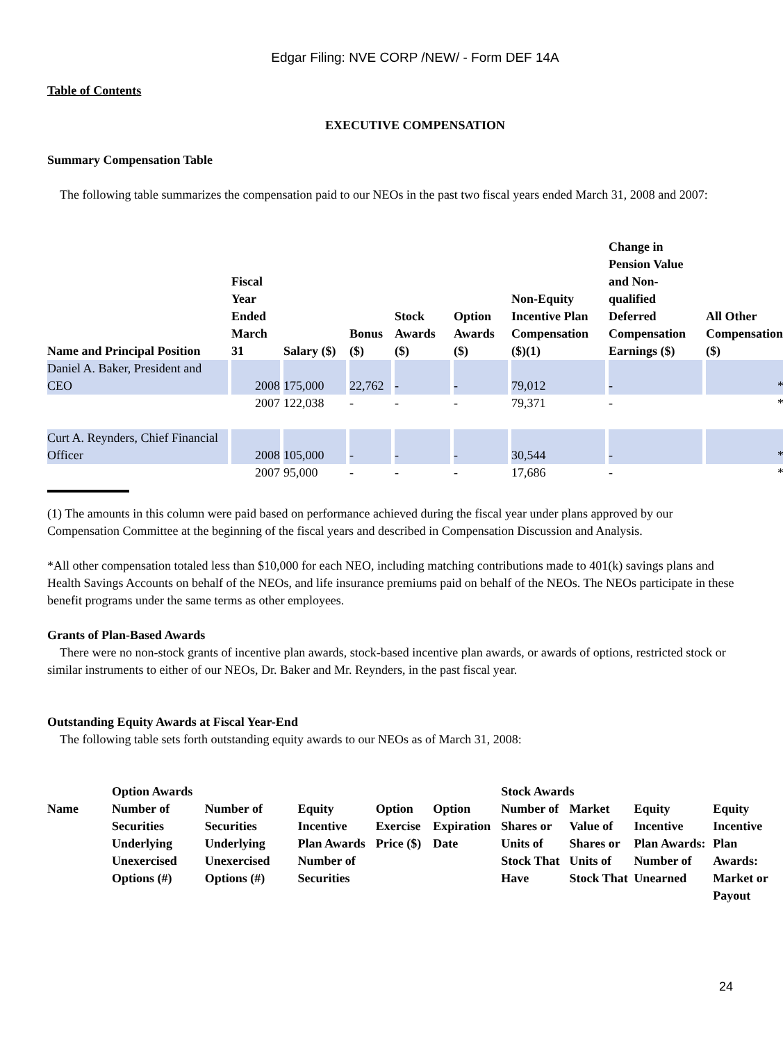Edgar Filing: NVE CORP /NEW/ - Form DEF 14A
Table of Contents
EXECUTIVE COMPENSATION
Summary Compensation Table
The following table summarizes the compensation paid to our NEOs in the past two fiscal years ended March 31, 2008 and 2007:
| Name and Principal Position | Fiscal Year Ended March 31 | Salary ($) | Bonus ($) | Stock Awards ($) | Option Awards ($) | Non-Equity Incentive Plan Compensation ($)(1) | Change in Pension Value and Non-qualified Deferred Compensation Earnings ($) | All Other Compensation ($) |
| --- | --- | --- | --- | --- | --- | --- | --- | --- |
| Daniel A. Baker, President and CEO | 2008 | 175,000 | 22,762 | - | - | 79,012 | - | * |
| | 2007 | 122,038 | - | - | - | 79,371 | - | * |
| Curt A. Reynders, Chief Financial Officer | 2008 | 105,000 | - | - | - | 30,544 | - | * |
| | 2007 | 95,000 | - | - | - | 17,686 | - | * |
(1) The amounts in this column were paid based on performance achieved during the fiscal year under plans approved by our Compensation Committee at the beginning of the fiscal years and described in Compensation Discussion and Analysis.
*All other compensation totaled less than $10,000 for each NEO, including matching contributions made to 401(k) savings plans and Health Savings Accounts on behalf of the NEOs, and life insurance premiums paid on behalf of the NEOs. The NEOs participate in these benefit programs under the same terms as other employees.
Grants of Plan-Based Awards
There were no non-stock grants of incentive plan awards, stock-based incentive plan awards, or awards of options, restricted stock or similar instruments to either of our NEOs, Dr. Baker and Mr. Reynders, in the past fiscal year.
Outstanding Equity Awards at Fiscal Year-End
The following table sets forth outstanding equity awards to our NEOs as of March 31, 2008:
| | Option Awards | | | | | Stock Awards | | | |
| --- | --- | --- | --- | --- | --- | --- | --- | --- | --- |
| Name | Number of Securities Underlying Unexercised Options (#) | Number of Securities Underlying Unexercised Options (#) | Equity Incentive Plan Awards Number of Securities | Option Exercise Price ($) | Option Expiration Date | Number of Shares or Units of Stock That Have | Market Value of Shares or Units of Stock That | Equity Incentive Plan Awards: Number of Unearned | Equity Incentive Plan Awards: Market or Payout |
24